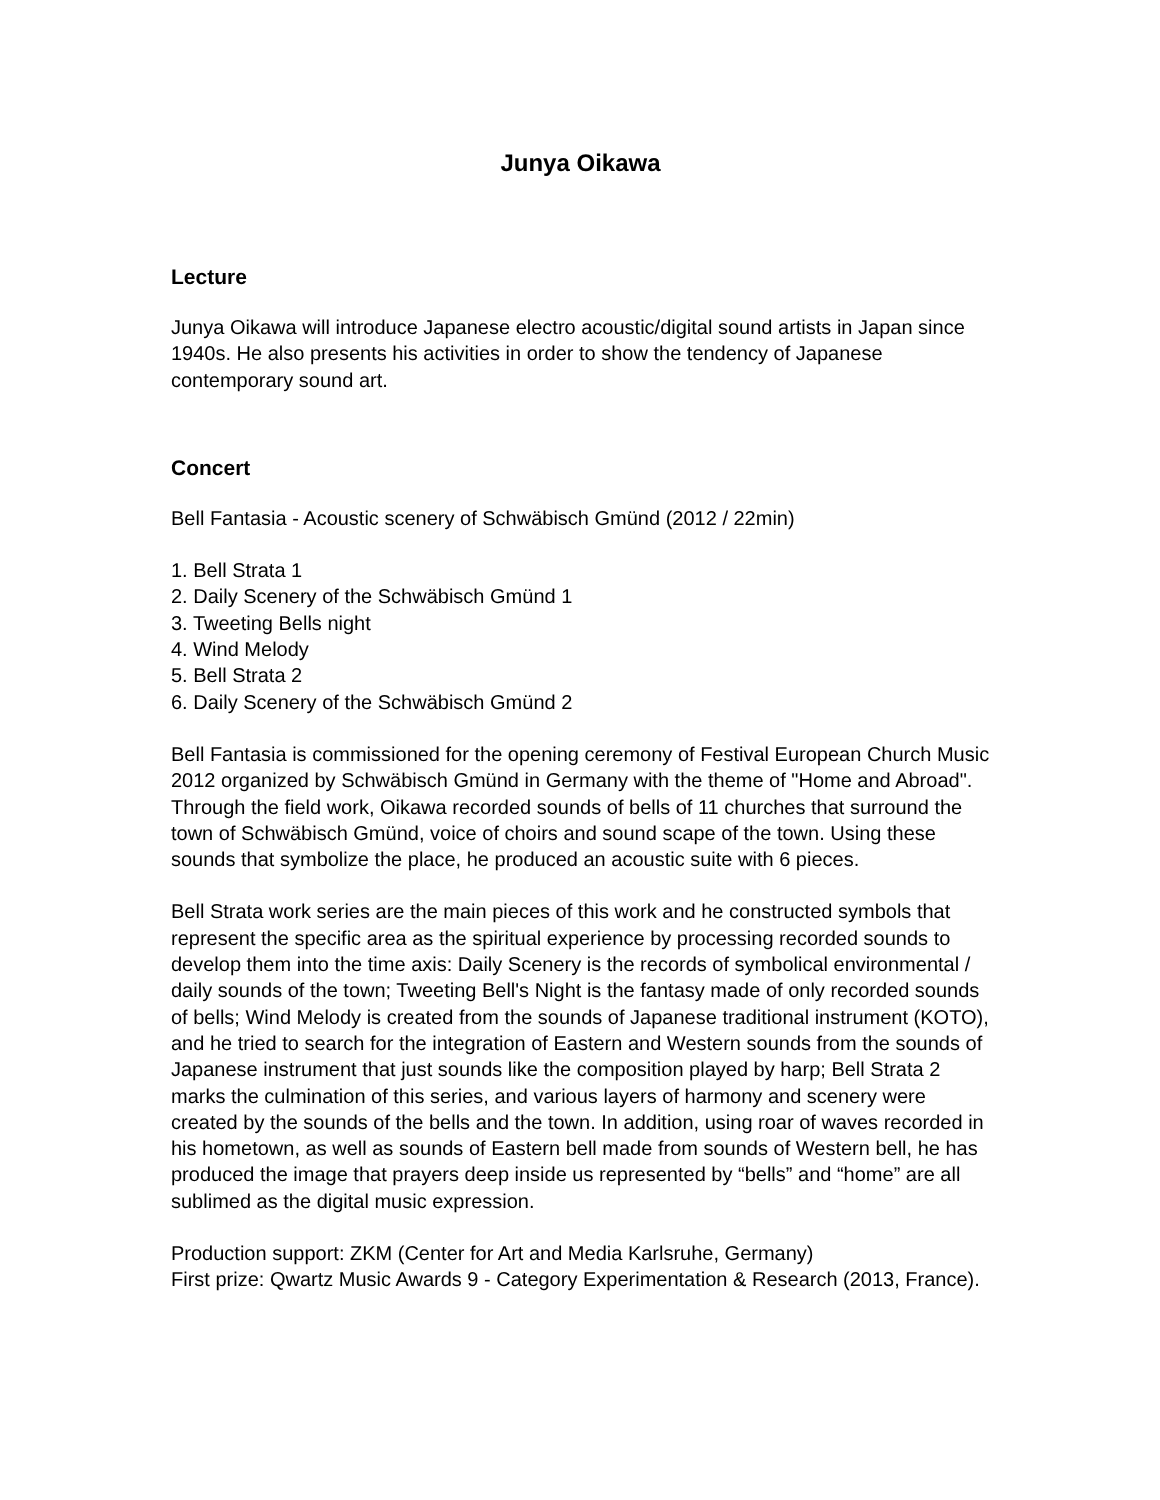Junya Oikawa
Lecture
Junya Oikawa will introduce Japanese electro acoustic/digital sound artists in Japan since 1940s. He also presents his activities in order to show the tendency of Japanese contemporary sound art.
Concert
Bell Fantasia - Acoustic scenery of Schwäbisch Gmünd (2012 / 22min)
1. Bell Strata 1
2. Daily Scenery of the Schwäbisch Gmünd 1
3. Tweeting Bells night
4. Wind Melody
5. Bell Strata 2
6. Daily Scenery of the Schwäbisch Gmünd 2
Bell Fantasia is commissioned for the opening ceremony of Festival European Church Music 2012 organized by Schwäbisch Gmünd in Germany with the theme of "Home and Abroad".
Through the field work, Oikawa recorded sounds of bells of 11 churches that surround the town of Schwäbisch Gmünd, voice of choirs and sound scape of the town. Using these sounds that symbolize the place, he produced an acoustic suite with 6 pieces.
Bell Strata work series are the main pieces of this work and he constructed symbols that represent the specific area as the spiritual experience by processing recorded sounds to develop them into the time axis: Daily Scenery is the records of symbolical environmental / daily sounds of the town; Tweeting Bell's Night is the fantasy made of only recorded sounds of bells; Wind Melody is created from the sounds of Japanese traditional instrument (KOTO), and he tried to search for the integration of Eastern and Western sounds from the sounds of Japanese instrument that just sounds like the composition played by harp; Bell Strata 2 marks the culmination of this series, and various layers of harmony and scenery were created by the sounds of the bells and the town. In addition, using roar of waves recorded in his hometown, as well as sounds of Eastern bell made from sounds of Western bell, he has produced the image that prayers deep inside us represented by “bells” and “home” are all sublimed as the digital music expression.
Production support: ZKM (Center for Art and Media Karlsruhe, Germany)
First prize: Qwartz Music Awards 9 - Category Experimentation & Research (2013, France).